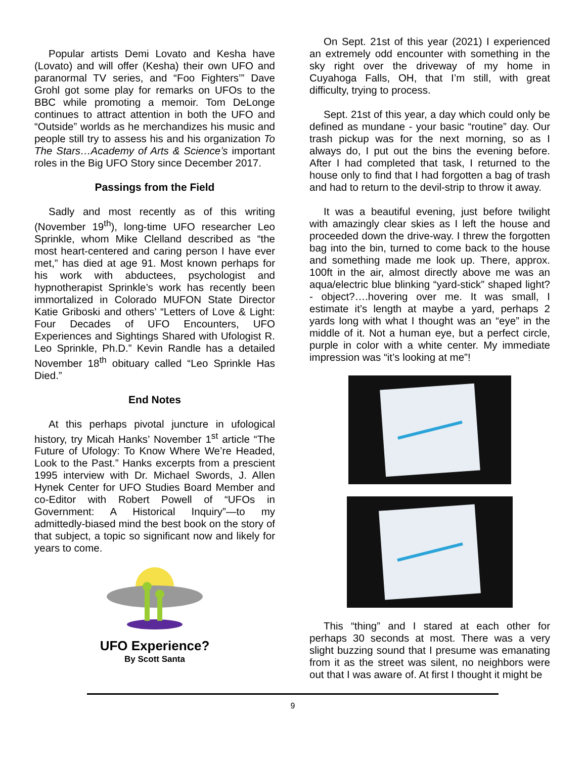Popular artists Demi Lovato and Kesha have (Lovato) and will offer (Kesha) their own UFO and paranormal TV series, and “Foo Fighters’” Dave Grohl got some play for remarks on UFOs to the BBC while promoting a memoir. Tom DeLonge continues to attract attention in both the UFO and “Outside” worlds as he merchandizes his music and people still try to assess his and his organization To The Stars…Academy of Arts & Science’s important roles in the Big UFO Story since December 2017.
Passings from the Field
Sadly and most recently as of this writing (November 19<sup>th</sup>), long-time UFO researcher Leo Sprinkle, whom Mike Clelland described as “the most heart-centered and caring person I have ever met,” has died at age 91. Most known perhaps for his work with abductees, psychologist and hypnotherapist Sprinkle’s work has recently been immortalized in Colorado MUFON State Director Katie Griboski and others’ “Letters of Love & Light: Four Decades of UFO Encounters, UFO Experiences and Sightings Shared with Ufologist R. Leo Sprinkle, Ph.D.” Kevin Randle has a detailed November 18<sup>th</sup> obituary called “Leo Sprinkle Has Died.”
End Notes
At this perhaps pivotal juncture in ufological history, try Micah Hanks’ November 1<sup>st</sup> article “The Future of Ufology: To Know Where We’re Headed, Look to the Past.” Hanks excerpts from a prescient 1995 interview with Dr. Michael Swords, J. Allen Hynek Center for UFO Studies Board Member and co-Editor with Robert Powell of “UFOs in Government: A Historical Inquiry”—to my admittedly-biased mind the best book on the story of that subject, a topic so significant now and likely for years to come.
UFO Experience?
By Scott Santa
On Sept. 21st of this year (2021) I experienced an extremely odd encounter with something in the sky right over the driveway of my home in Cuyahoga Falls, OH, that I’m still, with great difficulty, trying to process.
Sept. 21st of this year, a day which could only be defined as mundane - your basic “routine” day. Our trash pickup was for the next morning, so as I always do, I put out the bins the evening before. After I had completed that task, I returned to the house only to find that I had forgotten a bag of trash and had to return to the devil-strip to throw it away.
It was a beautiful evening, just before twilight with amazingly clear skies as I left the house and proceeded down the drive-way. I threw the forgotten bag into the bin, turned to come back to the house and something made me look up. There, approx. 100ft in the air, almost directly above me was an aqua/electric blue blinking “yard-stick” shaped light? - object?….hovering over me. It was small, I estimate it’s length at maybe a yard, perhaps 2 yards long with what I thought was an “eye” in the middle of it. Not a human eye, but a perfect circle, purple in color with a white center. My immediate impression was “it’s looking at me”!
This “thing” and I stared at each other for perhaps 30 seconds at most. There was a very slight buzzing sound that I presume was emanating from it as the street was silent, no neighbors were out that I was aware of. At first I thought it might be
9